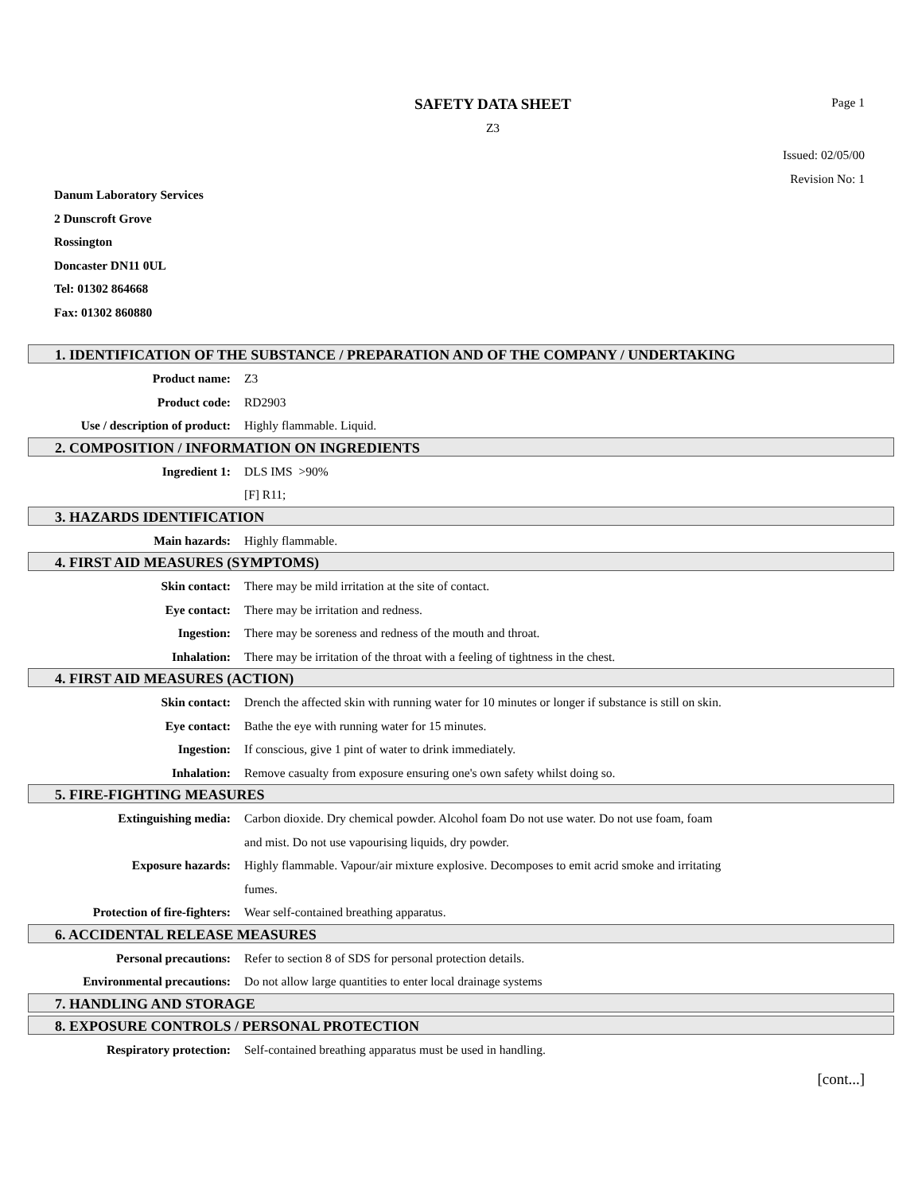SAFETY DATA SHEET
Z3
Page 1
Issued: 02/05/00
Revision No: 1
Danum Laboratory Services
2 Dunscroft Grove
Rossington
Doncaster DN11 0UL
Tel: 01302 864668
Fax: 01302 860880
1. IDENTIFICATION OF THE SUBSTANCE / PREPARATION AND OF THE COMPANY / UNDERTAKING
Product name: Z3
Product code: RD2903
Use / description of product: Highly flammable. Liquid.
2. COMPOSITION / INFORMATION ON INGREDIENTS
Ingredient 1: DLS IMS >90%
[F] R11;
3. HAZARDS IDENTIFICATION
Main hazards: Highly flammable.
4. FIRST AID MEASURES (SYMPTOMS)
Skin contact: There may be mild irritation at the site of contact.
Eye contact: There may be irritation and redness.
Ingestion: There may be soreness and redness of the mouth and throat.
Inhalation: There may be irritation of the throat with a feeling of tightness in the chest.
4. FIRST AID MEASURES (ACTION)
Skin contact: Drench the affected skin with running water for 10 minutes or longer if substance is still on skin.
Eye contact: Bathe the eye with running water for 15 minutes.
Ingestion: If conscious, give 1 pint of water to drink immediately.
Inhalation: Remove casualty from exposure ensuring one's own safety whilst doing so.
5. FIRE-FIGHTING MEASURES
Extinguishing media: Carbon dioxide. Dry chemical powder. Alcohol foam Do not use water. Do not use foam, foam and mist. Do not use vapourising liquids, dry powder.
Exposure hazards: Highly flammable. Vapour/air mixture explosive. Decomposes to emit acrid smoke and irritating fumes.
Protection of fire-fighters: Wear self-contained breathing apparatus.
6. ACCIDENTAL RELEASE MEASURES
Personal precautions: Refer to section 8 of SDS for personal protection details.
Environmental precautions: Do not allow large quantities to enter local drainage systems
7. HANDLING AND STORAGE
8. EXPOSURE CONTROLS / PERSONAL PROTECTION
Respiratory protection: Self-contained breathing apparatus must be used in handling.
[cont...]